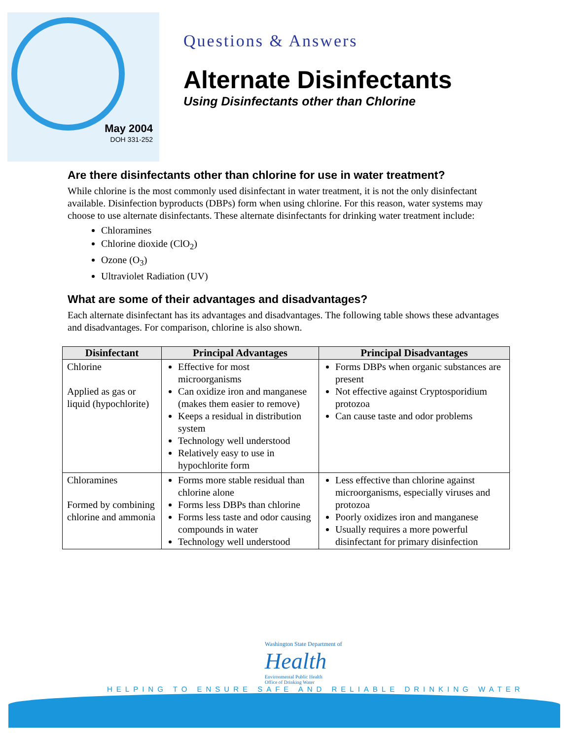May 2004
DOH 331-252
Questions & Answers
Alternate Disinfectants
Using Disinfectants other than Chlorine
Are there disinfectants other than chlorine for use in water treatment?
While chlorine is the most commonly used disinfectant in water treatment, it is not the only disinfectant available. Disinfection byproducts (DBPs) form when using chlorine. For this reason, water systems may choose to use alternate disinfectants. These alternate disinfectants for drinking water treatment include:
Chloramines
Chlorine dioxide (ClO<sub>2</sub>)
Ozone (O<sub>3</sub>)
Ultraviolet Radiation (UV)
What are some of their advantages and disadvantages?
Each alternate disinfectant has its advantages and disadvantages. The following table shows these advantages and disadvantages. For comparison, chlorine is also shown.
| Disinfectant | Principal Advantages | Principal Disadvantages |
| --- | --- | --- |
| Chlorine Applied as gas or liquid (hypochlorite) | Effective for most microorganisms Can oxidize iron and manganese (makes them easier to remove) Keeps a residual in distribution system Technology well understood Relatively easy to use in hypochlorite form | Forms DBPs when organic substances are present Not effective against Cryptosporidium protozoa Can cause taste and odor problems |
| Chloramines Formed by combining chlorine and ammonia | Forms more stable residual than chlorine alone Forms less DBPs than chlorine Forms less taste and odor causing compounds in water Technology well understood | Less effective than chlorine against microorganisms, especially viruses and protozoa Poorly oxidizes iron and manganese Usually requires a more powerful disinfectant for primary disinfection |
Washington State Department of
Health
Environmental Public Health
Office of Drinking Water
HELPING TO ENSURE SAFE AND RELIABLE DRINKING WATER